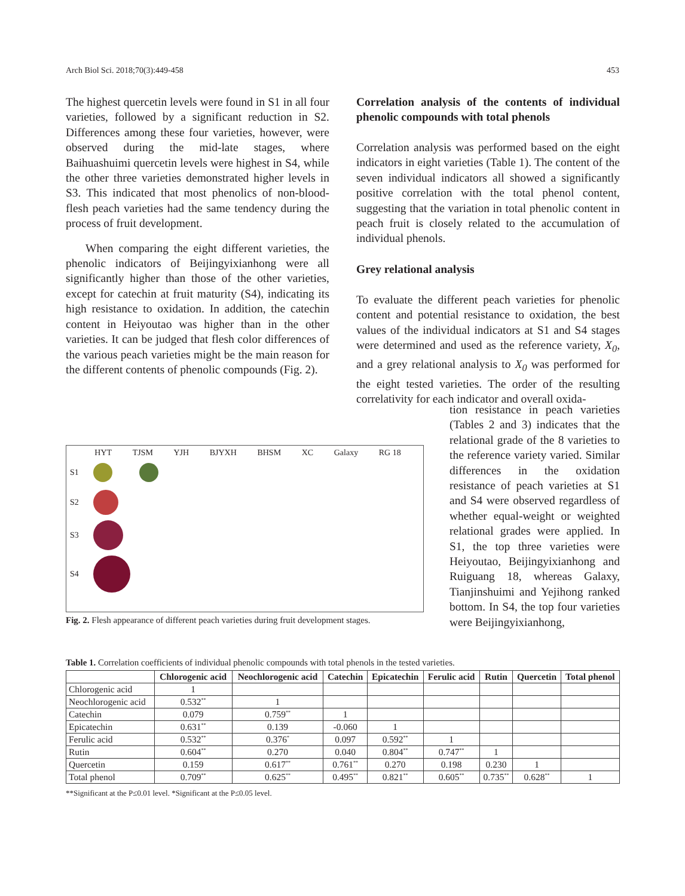Arch Biol Sci. 2018;70(3):449-458 453
The highest quercetin levels were found in S1 in all four varieties, followed by a significant reduction in S2. Differences among these four varieties, however, were observed during the mid-late stages, where Baihuashuimi quercetin levels were highest in S4, while the other three varieties demonstrated higher levels in S3. This indicated that most phenolics of non-blood-flesh peach varieties had the same tendency during the process of fruit development.
When comparing the eight different varieties, the phenolic indicators of Beijingyixianhong were all significantly higher than those of the other varieties, except for catechin at fruit maturity (S4), indicating its high resistance to oxidation. In addition, the catechin content in Heiyoutao was higher than in the other varieties. It can be judged that flesh color differences of the various peach varieties might be the main reason for the different contents of phenolic compounds (Fig. 2).
Correlation analysis of the contents of individual phenolic compounds with total phenols
Correlation analysis was performed based on the eight indicators in eight varieties (Table 1). The content of the seven individual indicators all showed a significantly positive correlation with the total phenol content, suggesting that the variation in total phenolic content in peach fruit is closely related to the accumulation of individual phenols.
Grey relational analysis
To evaluate the different peach varieties for phenolic content and potential resistance to oxidation, the best values of the individual indicators at S1 and S4 stages were determined and used as the reference variety, X<sub>0</sub>, and a grey relational analysis to X<sub>0</sub> was performed for the eight tested varieties. The order of the resulting correlativity for each indicator and overall oxida-
tion resistance in peach varieties (Tables 2 and 3) indicates that the relational grade of the 8 varieties to the reference variety varied. Similar differences in the oxidation resistance of peach varieties at S1 and S4 were observed regardless of whether equal-weight or weighted relational grades were applied. In S1, the top three varieties were Heiyoutao, Beijingyixianhong and Ruiguang 18, whereas Galaxy, Tianjinshuimi and Yejihong ranked bottom. In S4, the top four varieties were Beijingyixianhong,
HYT TJSM YJH BJYXH BHSM XC Galaxy RG 18
S1
S2
S3
S4
Fig. 2. Flesh appearance of different peach varieties during fruit development stages.
Table 1. Correlation coefficients of individual phenolic compounds with total phenols in the tested varieties.
| | Chlorogenic acid | Neochlorogenic acid | Catechin | Epicatechin | Ferulic acid | Rutin | Quercetin | Total phenol |
| --- | --- | --- | --- | --- | --- | --- | --- | --- |
| Chlorogenic acid | 1 | | | | | | | |
| Neochlorogenic acid | 0.532<sup>**</sup> | 1 | | | | | | |
| Catechin | 0.079 | 0.759<sup>**</sup> | 1 | | | | | |
| Epicatechin | 0.631<sup>**</sup> | 0.139 | -0.060 | 1 | | | | |
| Ferulic acid | 0.532<sup>**</sup> | 0.376<sup>*</sup> | 0.097 | 0.592<sup>**</sup> | 1 | | | |
| Rutin | 0.604<sup>**</sup> | 0.270 | 0.040 | 0.804<sup>**</sup> | 0.747<sup>**</sup> | 1 | | |
| Quercetin | 0.159 | 0.617<sup>**</sup> | 0.761<sup>**</sup> | 0.270 | 0.198 | 0.230 | 1 | |
| Total phenol | 0.709<sup>**</sup> | 0.625<sup>**</sup> | 0.495<sup>**</sup> | 0.821<sup>**</sup> | 0.605<sup>**</sup> | 0.735<sup>**</sup> | 0.628<sup>**</sup> | 1 |
**Significant at the P≤0.01 level. *Significant at the P≤0.05 level.